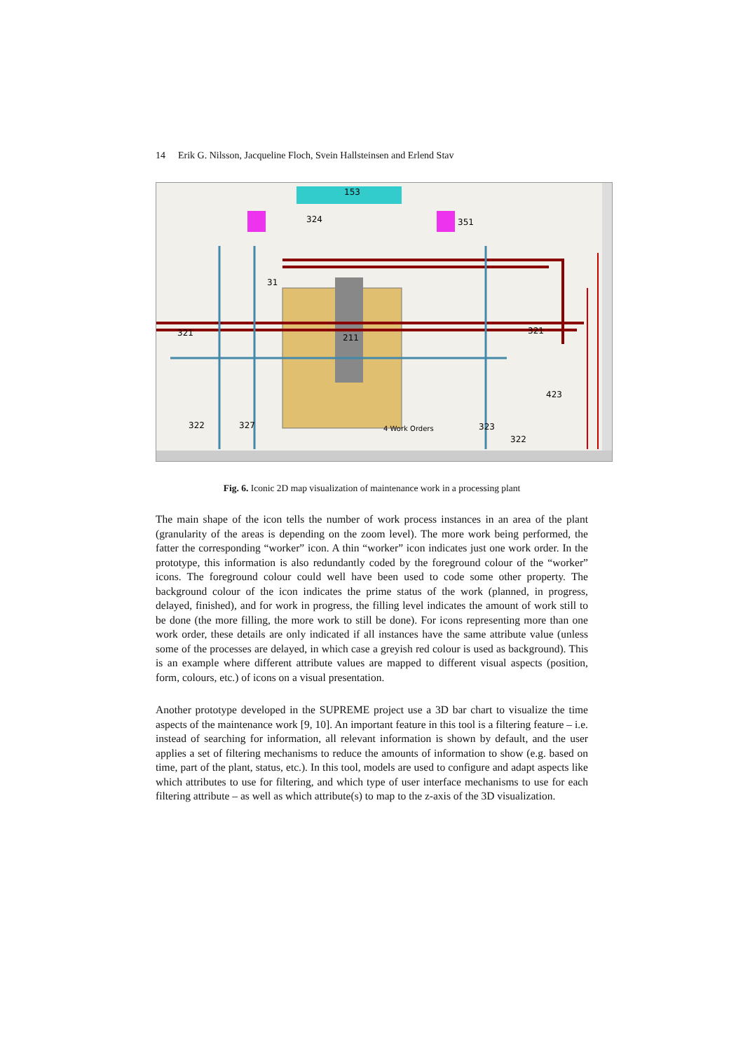14 Erik G. Nilsson, Jacqueline Floch, Svein Hallsteinsen and Erlend Stav
153
324
351
31
321
211
321
423
322
327
4 Work Orders
323
322
Fig. 6. Iconic 2D map visualization of maintenance work in a processing plant
The main shape of the icon tells the number of work process instances in an area of the plant (granularity of the areas is depending on the zoom level). The more work being performed, the fatter the corresponding “worker” icon. A thin “worker” icon indicates just one work order. In the prototype, this information is also redundantly coded by the foreground colour of the “worker” icons. The foreground colour could well have been used to code some other property. The background colour of the icon indicates the prime status of the work (planned, in progress, delayed, finished), and for work in progress, the filling level indicates the amount of work still to be done (the more filling, the more work to still be done). For icons representing more than one work order, these details are only indicated if all instances have the same attribute value (unless some of the processes are delayed, in which case a greyish red colour is used as background). This is an example where different attribute values are mapped to different visual aspects (position, form, colours, etc.) of icons on a visual presentation.
Another prototype developed in the SUPREME project use a 3D bar chart to visualize the time aspects of the maintenance work [9, 10]. An important feature in this tool is a filtering feature – i.e. instead of searching for information, all relevant information is shown by default, and the user applies a set of filtering mechanisms to reduce the amounts of information to show (e.g. based on time, part of the plant, status, etc.). In this tool, models are used to configure and adapt aspects like which attributes to use for filtering, and which type of user interface mechanisms to use for each filtering attribute – as well as which attribute(s) to map to the z-axis of the 3D visualization.